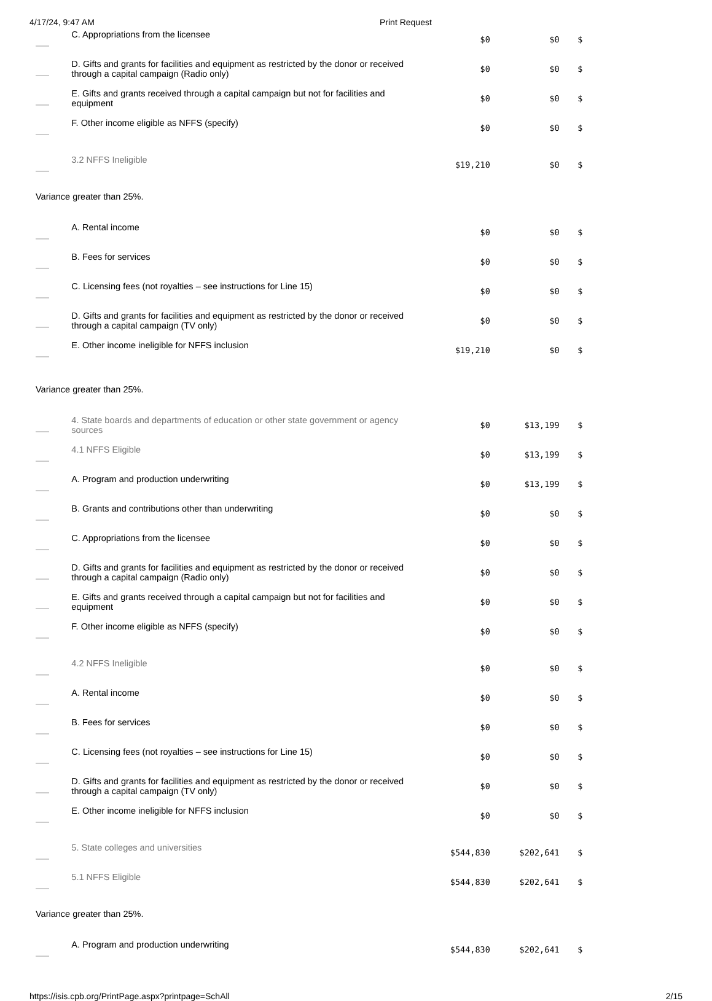4/17/24, 9:47 AM Print Request
| | C. Appropriations from the licensee | $0 | $0 | $ |
| | D. Gifts and grants for facilities and equipment as restricted by the donor or received through a capital campaign (Radio only) | $0 | $0 | $ |
| | E. Gifts and grants received through a capital campaign but not for facilities and equipment | $0 | $0 | $ |
| | F. Other income eligible as NFFS (specify) | $0 | $0 | $ |
| | 3.2 NFFS Ineligible | $19,210 | $0 | $ |
| Variance greater than 25%. | | | | |
| | A. Rental income | $0 | $0 | $ |
| | B. Fees for services | $0 | $0 | $ |
| | C. Licensing fees (not royalties – see instructions for Line 15) | $0 | $0 | $ |
| | D. Gifts and grants for facilities and equipment as restricted by the donor or received through a capital campaign (TV only) | $0 | $0 | $ |
| | E. Other income ineligible for NFFS inclusion | $19,210 | $0 | $ |
| Variance greater than 25%. | | | | |
| | 4. State boards and departments of education or other state government or agency sources | $0 | $13,199 | $ |
| | 4.1 NFFS Eligible | $0 | $13,199 | $ |
| | A. Program and production underwriting | $0 | $13,199 | $ |
| | B. Grants and contributions other than underwriting | $0 | $0 | $ |
| | C. Appropriations from the licensee | $0 | $0 | $ |
| | D. Gifts and grants for facilities and equipment as restricted by the donor or received through a capital campaign (Radio only) | $0 | $0 | $ |
| | E. Gifts and grants received through a capital campaign but not for facilities and equipment | $0 | $0 | $ |
| | F. Other income eligible as NFFS (specify) | $0 | $0 | $ |
| | 4.2 NFFS Ineligible | $0 | $0 | $ |
| | A. Rental income | $0 | $0 | $ |
| | B. Fees for services | $0 | $0 | $ |
| | C. Licensing fees (not royalties – see instructions for Line 15) | $0 | $0 | $ |
| | D. Gifts and grants for facilities and equipment as restricted by the donor or received through a capital campaign (TV only) | $0 | $0 | $ |
| | E. Other income ineligible for NFFS inclusion | $0 | $0 | $ |
| | 5. State colleges and universities | $544,830 | $202,641 | $ |
| | 5.1 NFFS Eligible | $544,830 | $202,641 | $ |
| Variance greater than 25%. | | | | |
| | A. Program and production underwriting | $544,830 | $202,641 | $ |
https://isis.cpb.org/PrintPage.aspx?printpage=SchAll
2/15